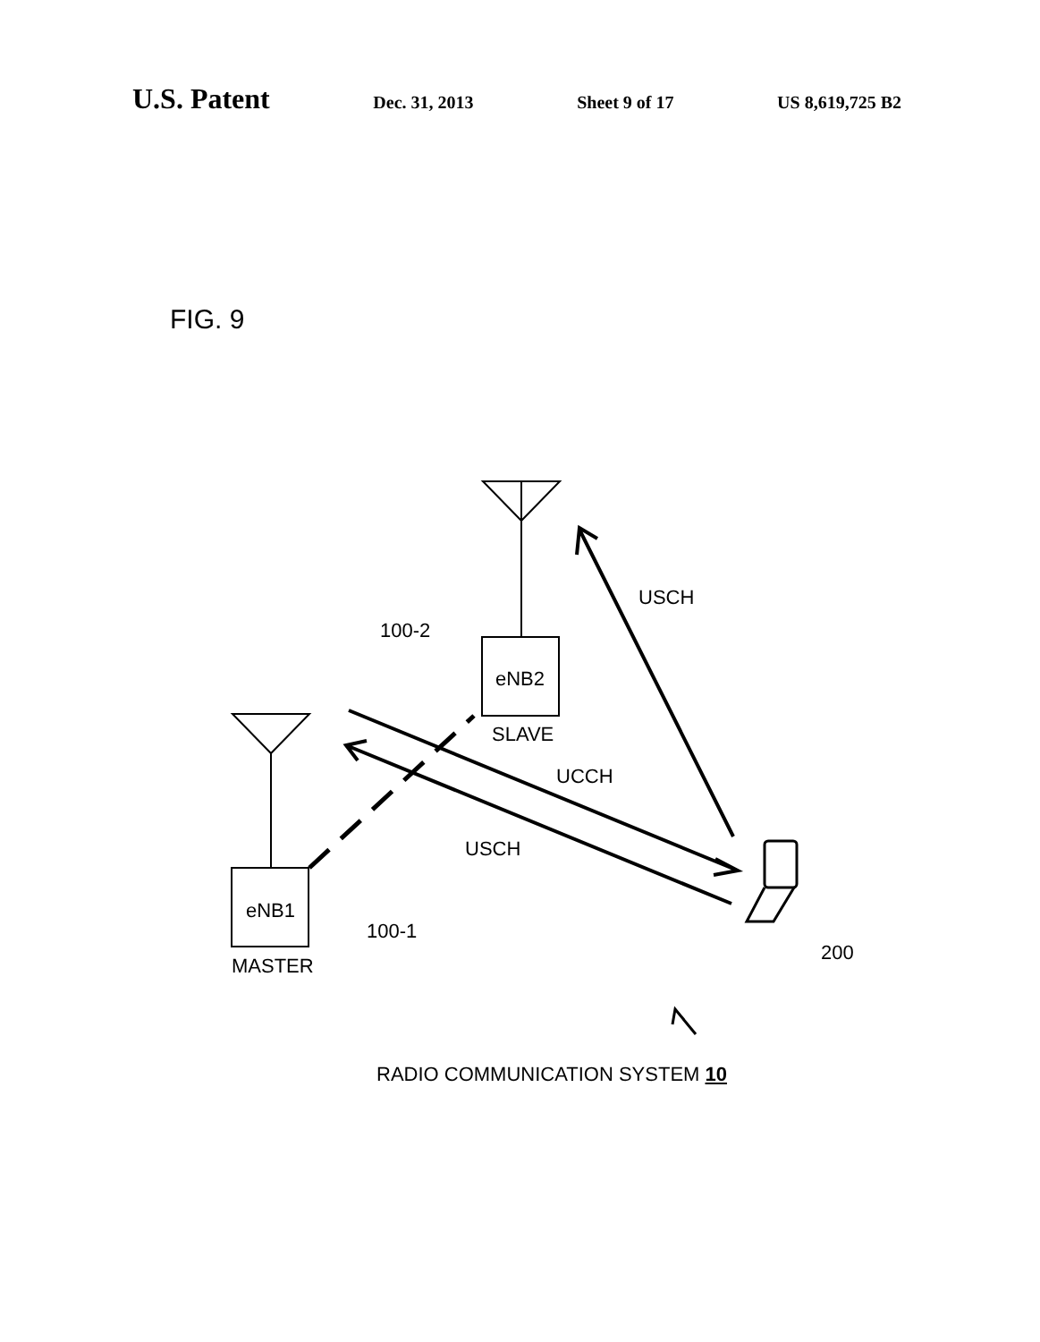U.S. Patent Dec. 31, 2013 Sheet 9 of 17 US 8,619,725 B2
FIG. 9
USCH
100-2
eNB2
SLAVE
UCCH
USCH
eNB1
100-1
200
MASTER
RADIO COMMUNICATION SYSTEM 10